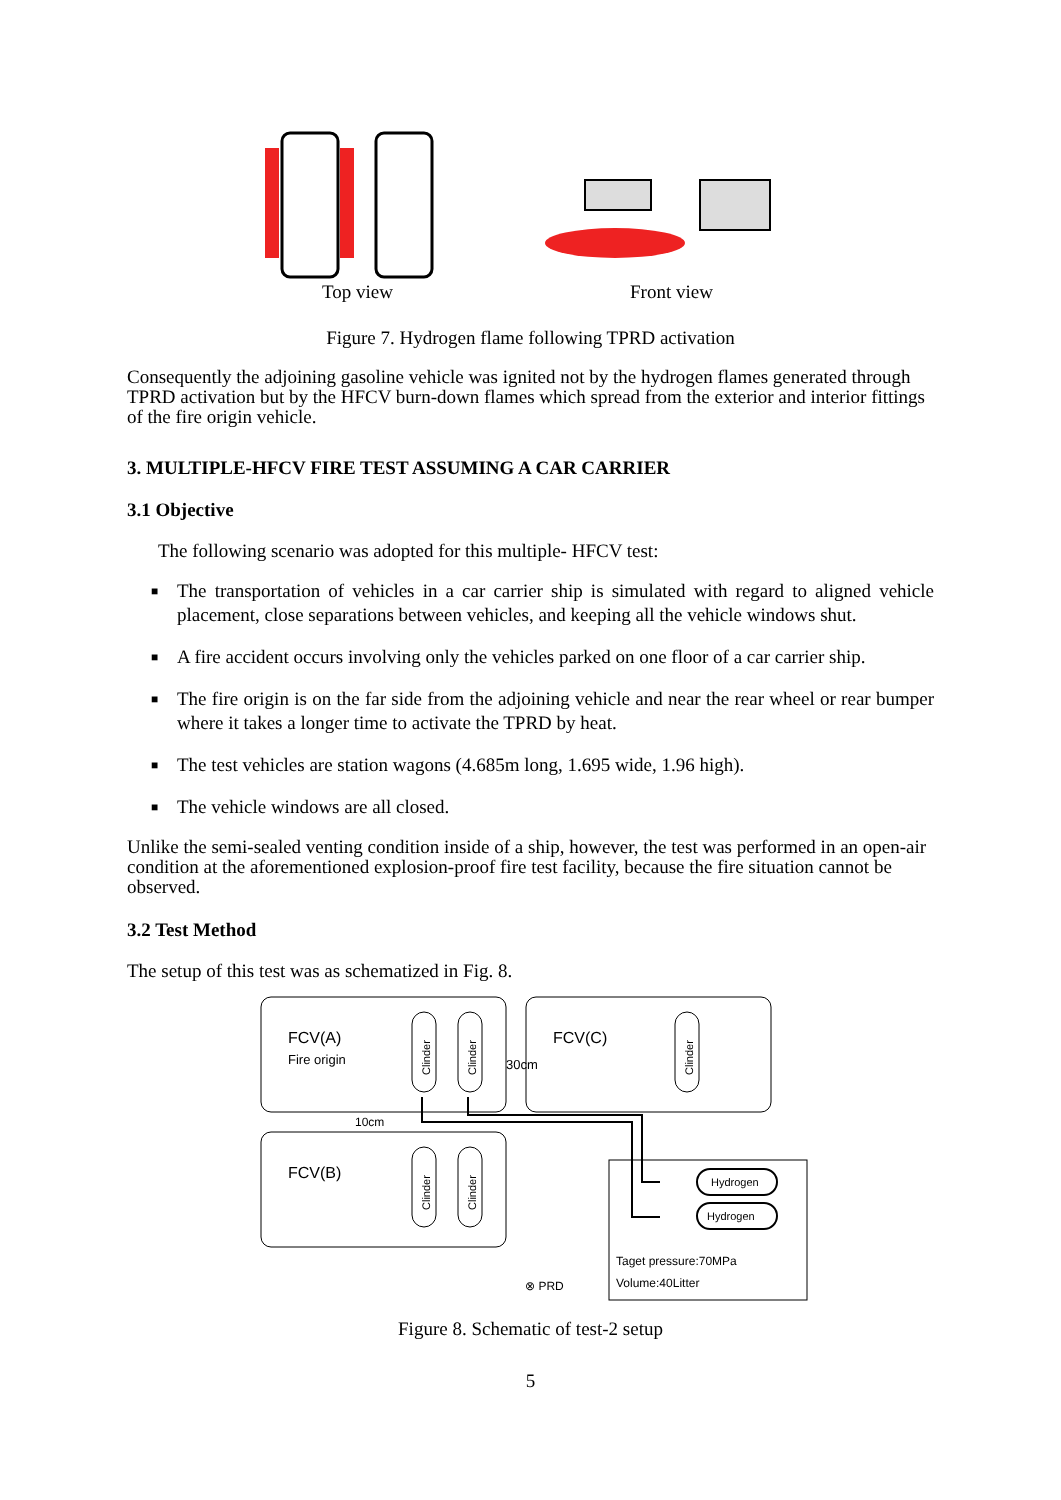Top view
Front view
Figure 7. Hydrogen flame following TPRD activation
Consequently the adjoining gasoline vehicle was ignited not by the hydrogen flames generated through TPRD activation but by the HFCV burn-down flames which spread from the exterior and interior fittings of the fire origin vehicle.
3. MULTIPLE-HFCV FIRE TEST ASSUMING A CAR CARRIER
3.1 Objective
The following scenario was adopted for this multiple- HFCV test:
■ The transportation of vehicles in a car carrier ship is simulated with regard to aligned vehicle placement, close separations between vehicles, and keeping all the vehicle windows shut.
■ A fire accident occurs involving only the vehicles parked on one floor of a car carrier ship.
■ The fire origin is on the far side from the adjoining vehicle and near the rear wheel or rear bumper where it takes a longer time to activate the TPRD by heat.
■ The test vehicles are station wagons (4.685m long, 1.695 wide, 1.96 high).
■ The vehicle windows are all closed.
Unlike the semi-sealed venting condition inside of a ship, however, the test was performed in an open-air condition at the aforementioned explosion-proof fire test facility, because the fire situation cannot be observed.
3.2 Test Method
The setup of this test was as schematized in Fig. 8.
FCV(A)
Fire origin
FCV(C)
FCV(B)
30cm
10cm
Hydrogen
Hydrogen
Taget pressure:70MPa
Volume:40Litter
⊗ PRD
Clinder
Clinder
Clinder
Clinder
Clinder
Figure 8. Schematic of test-2 setup
5